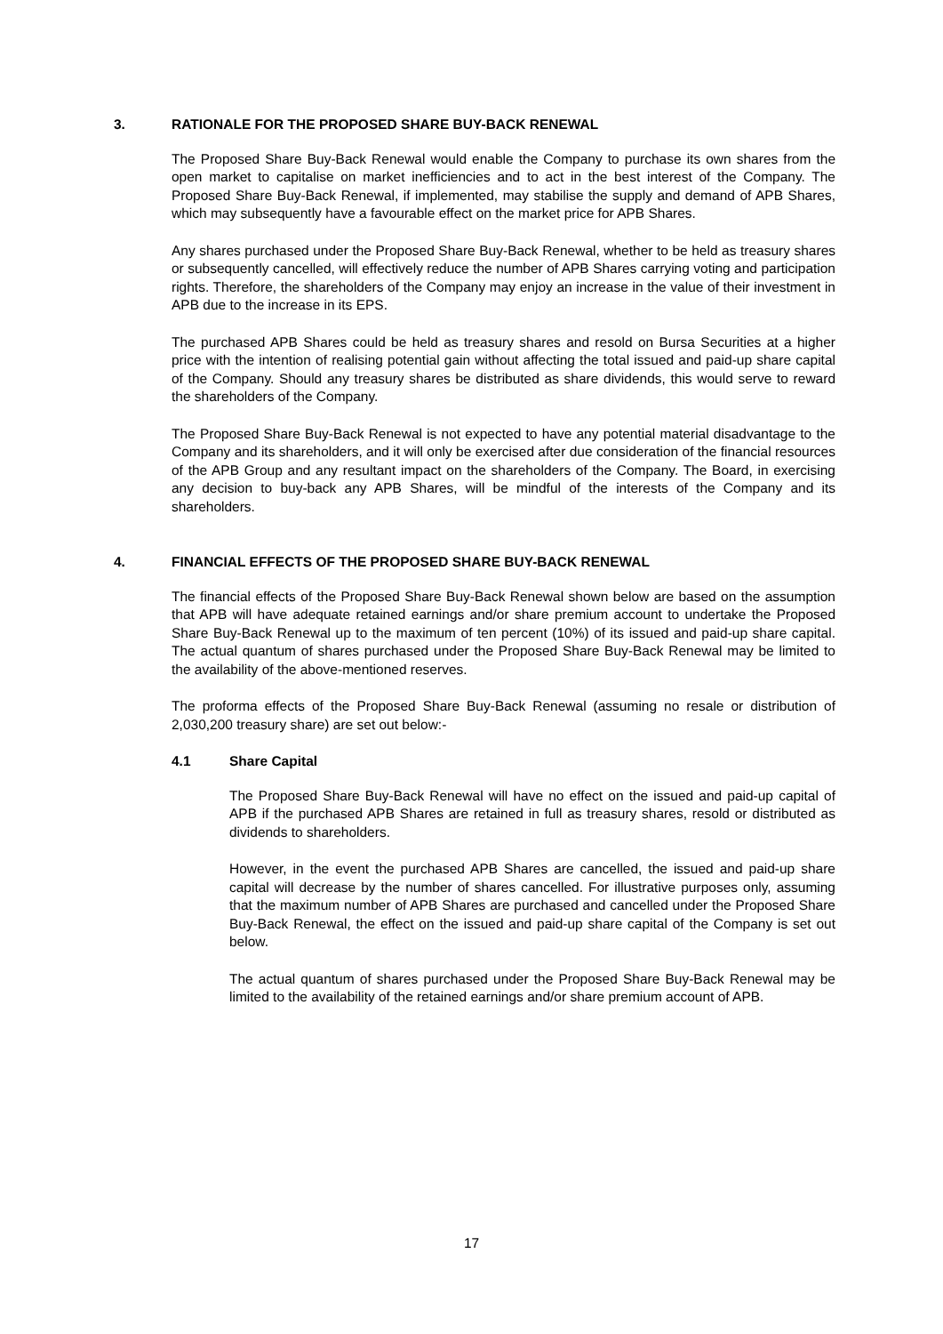3. RATIONALE FOR THE PROPOSED SHARE BUY-BACK RENEWAL
The Proposed Share Buy-Back Renewal would enable the Company to purchase its own shares from the open market to capitalise on market inefficiencies and to act in the best interest of the Company. The Proposed Share Buy-Back Renewal, if implemented, may stabilise the supply and demand of APB Shares, which may subsequently have a favourable effect on the market price for APB Shares.
Any shares purchased under the Proposed Share Buy-Back Renewal, whether to be held as treasury shares or subsequently cancelled, will effectively reduce the number of APB Shares carrying voting and participation rights. Therefore, the shareholders of the Company may enjoy an increase in the value of their investment in APB due to the increase in its EPS.
The purchased APB Shares could be held as treasury shares and resold on Bursa Securities at a higher price with the intention of realising potential gain without affecting the total issued and paid-up share capital of the Company. Should any treasury shares be distributed as share dividends, this would serve to reward the shareholders of the Company.
The Proposed Share Buy-Back Renewal is not expected to have any potential material disadvantage to the Company and its shareholders, and it will only be exercised after due consideration of the financial resources of the APB Group and any resultant impact on the shareholders of the Company. The Board, in exercising any decision to buy-back any APB Shares, will be mindful of the interests of the Company and its shareholders.
4. FINANCIAL EFFECTS OF THE PROPOSED SHARE BUY-BACK RENEWAL
The financial effects of the Proposed Share Buy-Back Renewal shown below are based on the assumption that APB will have adequate retained earnings and/or share premium account to undertake the Proposed Share Buy-Back Renewal up to the maximum of ten percent (10%) of its issued and paid-up share capital. The actual quantum of shares purchased under the Proposed Share Buy-Back Renewal may be limited to the availability of the above-mentioned reserves.
The proforma effects of the Proposed Share Buy-Back Renewal (assuming no resale or distribution of 2,030,200 treasury share) are set out below:-
4.1 Share Capital
The Proposed Share Buy-Back Renewal will have no effect on the issued and paid-up capital of APB if the purchased APB Shares are retained in full as treasury shares, resold or distributed as dividends to shareholders.
However, in the event the purchased APB Shares are cancelled, the issued and paid-up share capital will decrease by the number of shares cancelled. For illustrative purposes only, assuming that the maximum number of APB Shares are purchased and cancelled under the Proposed Share Buy-Back Renewal, the effect on the issued and paid-up share capital of the Company is set out below.
The actual quantum of shares purchased under the Proposed Share Buy-Back Renewal may be limited to the availability of the retained earnings and/or share premium account of APB.
17